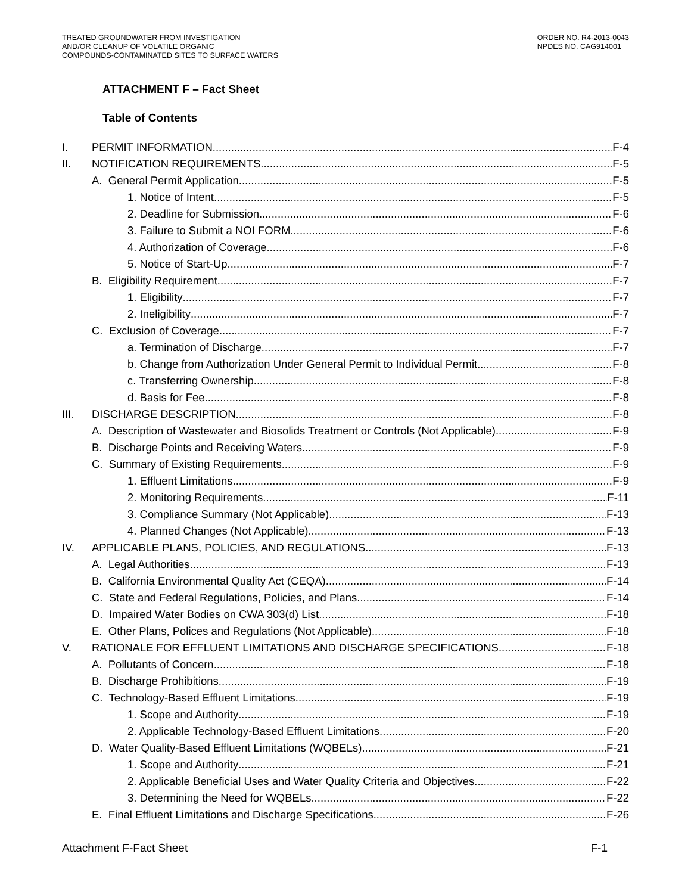TREATED GROUNDWATER FROM INVESTIGATION
AND/OR CLEANUP OF VOLATILE ORGANIC
COMPOUNDS-CONTAMINATED SITES TO SURFACE WATERS
ORDER NO. R4-2013-0043
NPDES NO. CAG914001
ATTACHMENT F – Fact Sheet
Table of Contents
I. PERMIT INFORMATION F-4
II. NOTIFICATION REQUIREMENTS F-5
A. General Permit Application F-5
1. Notice of Intent F-5
2. Deadline for Submission F-6
3. Failure to Submit a NOI FORM F-6
4. Authorization of Coverage F-6
5. Notice of Start-Up F-7
B. Eligibility Requirement F-7
1. Eligibility F-7
2. Ineligibility F-7
C. Exclusion of Coverage F-7
a. Termination of Discharge F-7
b. Change from Authorization Under General Permit to Individual Permit F-8
c. Transferring Ownership F-8
d. Basis for Fee F-8
III. DISCHARGE DESCRIPTION F-8
A. Description of Wastewater and Biosolids Treatment or Controls (Not Applicable) F-9
B. Discharge Points and Receiving Waters F-9
C. Summary of Existing Requirements F-9
1. Effluent Limitations F-9
2. Monitoring Requirements F-11
3. Compliance Summary (Not Applicable) F-13
4. Planned Changes (Not Applicable) F-13
IV. APPLICABLE PLANS, POLICIES, AND REGULATIONS F-13
A. Legal Authorities F-13
B. California Environmental Quality Act (CEQA) F-14
C. State and Federal Regulations, Policies, and Plans F-14
D. Impaired Water Bodies on CWA 303(d) List F-18
E. Other Plans, Polices and Regulations (Not Applicable) F-18
V. RATIONALE FOR EFFLUENT LIMITATIONS AND DISCHARGE SPECIFICATIONS F-18
A. Pollutants of Concern F-18
B. Discharge Prohibitions F-19
C. Technology-Based Effluent Limitations F-19
1. Scope and Authority F-19
2. Applicable Technology-Based Effluent Limitations F-20
D. Water Quality-Based Effluent Limitations (WQBELs) F-21
1. Scope and Authority F-21
2. Applicable Beneficial Uses and Water Quality Criteria and Objectives F-22
3. Determining the Need for WQBELs F-22
E. Final Effluent Limitations and Discharge Specifications F-26
Attachment F-Fact Sheet F-1